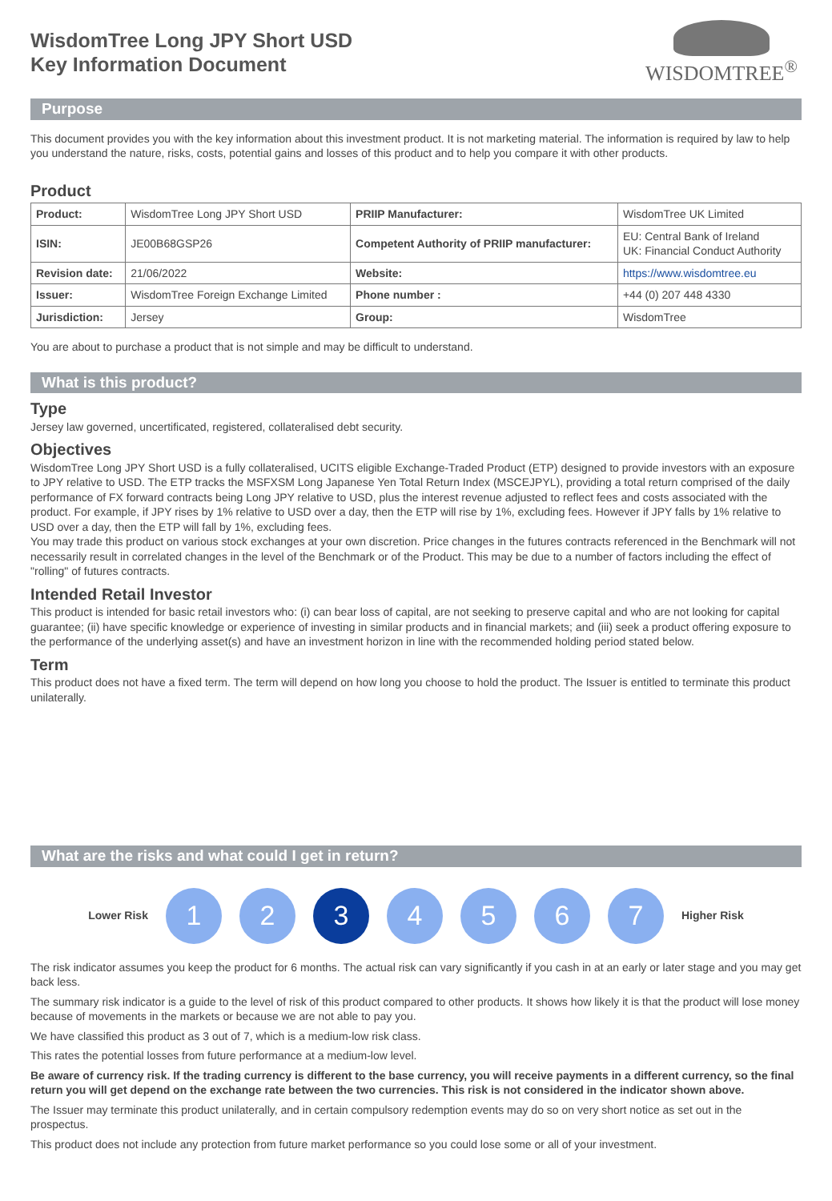WisdomTree Long JPY Short USD
Key Information Document
WISDOMTREE<sup>®</sup>
Purpose
This document provides you with the key information about this investment product. It is not marketing material. The information is required by law to help you understand the nature, risks, costs, potential gains and losses of this product and to help you compare it with other products.
Product
| Product: | WisdomTree Long JPY Short USD | PRIIP Manufacturer: | WisdomTree UK Limited |
| ISIN: | JE00B68GSP26 | Competent Authority of PRIIP manufacturer: | EU: Central Bank of Ireland UK: Financial Conduct Authority |
| Revision date: | 21/06/2022 | Website: | https://www.wisdomtree.eu |
| Issuer: | WisdomTree Foreign Exchange Limited | Phone number : | +44 (0) 207 448 4330 |
| Jurisdiction: | Jersey | Group: | WisdomTree |
You are about to purchase a product that is not simple and may be difficult to understand.
What is this product?
Type
Jersey law governed, uncertificated, registered, collateralised debt security.
Objectives
WisdomTree Long JPY Short USD is a fully collateralised, UCITS eligible Exchange-Traded Product (ETP) designed to provide investors with an exposure to JPY relative to USD. The ETP tracks the MSFXSM Long Japanese Yen Total Return Index (MSCEJPYL), providing a total return comprised of the daily performance of FX forward contracts being Long JPY relative to USD, plus the interest revenue adjusted to reflect fees and costs associated with the product. For example, if JPY rises by 1% relative to USD over a day, then the ETP will rise by 1%, excluding fees. However if JPY falls by 1% relative to USD over a day, then the ETP will fall by 1%, excluding fees.
You may trade this product on various stock exchanges at your own discretion. Price changes in the futures contracts referenced in the Benchmark will not necessarily result in correlated changes in the level of the Benchmark or of the Product. This may be due to a number of factors including the effect of "rolling" of futures contracts.
Intended Retail Investor
This product is intended for basic retail investors who: (i) can bear loss of capital, are not seeking to preserve capital and who are not looking for capital guarantee; (ii) have specific knowledge or experience of investing in similar products and in financial markets; and (iii) seek a product offering exposure to the performance of the underlying asset(s) and have an investment horizon in line with the recommended holding period stated below.
Term
This product does not have a fixed term. The term will depend on how long you choose to hold the product. The Issuer is entitled to terminate this product unilaterally.
What are the risks and what could I get in return?
Lower Risk
1 2 3 4 5 6 7
Higher Risk
The risk indicator assumes you keep the product for 6 months. The actual risk can vary significantly if you cash in at an early or later stage and you may get back less.
The summary risk indicator is a guide to the level of risk of this product compared to other products. It shows how likely it is that the product will lose money because of movements in the markets or because we are not able to pay you.
We have classified this product as 3 out of 7, which is a medium-low risk class.
This rates the potential losses from future performance at a medium-low level.
Be aware of currency risk. If the trading currency is different to the base currency, you will receive payments in a different currency, so the final return you will get depend on the exchange rate between the two currencies. This risk is not considered in the indicator shown above.
The Issuer may terminate this product unilaterally, and in certain compulsory redemption events may do so on very short notice as set out in the prospectus.
This product does not include any protection from future market performance so you could lose some or all of your investment.